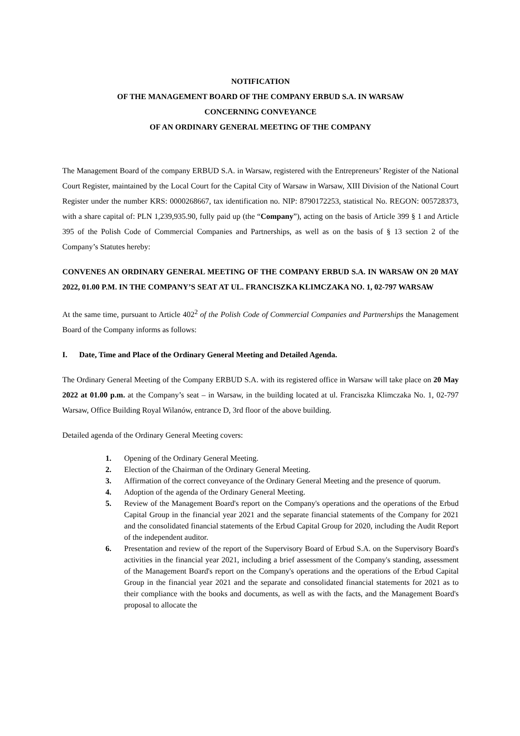NOTIFICATION
OF THE MANAGEMENT BOARD OF THE COMPANY ERBUD S.A. IN WARSAW
CONCERNING CONVEYANCE
OF AN ORDINARY GENERAL MEETING OF THE COMPANY
The Management Board of the company ERBUD S.A. in Warsaw, registered with the Entrepreneurs’ Register of the National Court Register, maintained by the Local Court for the Capital City of Warsaw in Warsaw, XIII Division of the National Court Register under the number KRS: 0000268667, tax identification no. NIP: 8790172253, statistical No. REGON: 005728373, with a share capital of: PLN 1,239,935.90, fully paid up (the “Company”), acting on the basis of Article 399 § 1 and Article 395 of the Polish Code of Commercial Companies and Partnerships, as well as on the basis of § 13 section 2 of the Company’s Statutes hereby:
CONVENES AN ORDINARY GENERAL MEETING OF THE COMPANY ERBUD S.A. IN WARSAW ON 20 MAY 2022, 01.00 P.M. IN THE COMPANY’S SEAT AT UL. FRANCISZKA KLIMCZAKA NO. 1, 02-797 WARSAW
At the same time, pursuant to Article 402<sup>2</sup> of the Polish Code of Commercial Companies and Partnerships the Management Board of the Company informs as follows:
I. Date, Time and Place of the Ordinary General Meeting and Detailed Agenda.
The Ordinary General Meeting of the Company ERBUD S.A. with its registered office in Warsaw will take place on 20 May 2022 at 01.00 p.m. at the Company’s seat – in Warsaw, in the building located at ul. Franciszka Klimczaka No. 1, 02-797 Warsaw, Office Building Royal Wilanów, entrance D, 3rd floor of the above building.
Detailed agenda of the Ordinary General Meeting covers:
1. Opening of the Ordinary General Meeting.
2. Election of the Chairman of the Ordinary General Meeting.
3. Affirmation of the correct conveyance of the Ordinary General Meeting and the presence of quorum.
4. Adoption of the agenda of the Ordinary General Meeting.
5. Review of the Management Board's report on the Company's operations and the operations of the Erbud Capital Group in the financial year 2021 and the separate financial statements of the Company for 2021 and the consolidated financial statements of the Erbud Capital Group for 2020, including the Audit Report of the independent auditor.
6. Presentation and review of the report of the Supervisory Board of Erbud S.A. on the Supervisory Board's activities in the financial year 2021, including a brief assessment of the Company's standing, assessment of the Management Board's report on the Company's operations and the operations of the Erbud Capital Group in the financial year 2021 and the separate and consolidated financial statements for 2021 as to their compliance with the books and documents, as well as with the facts, and the Management Board's proposal to allocate the